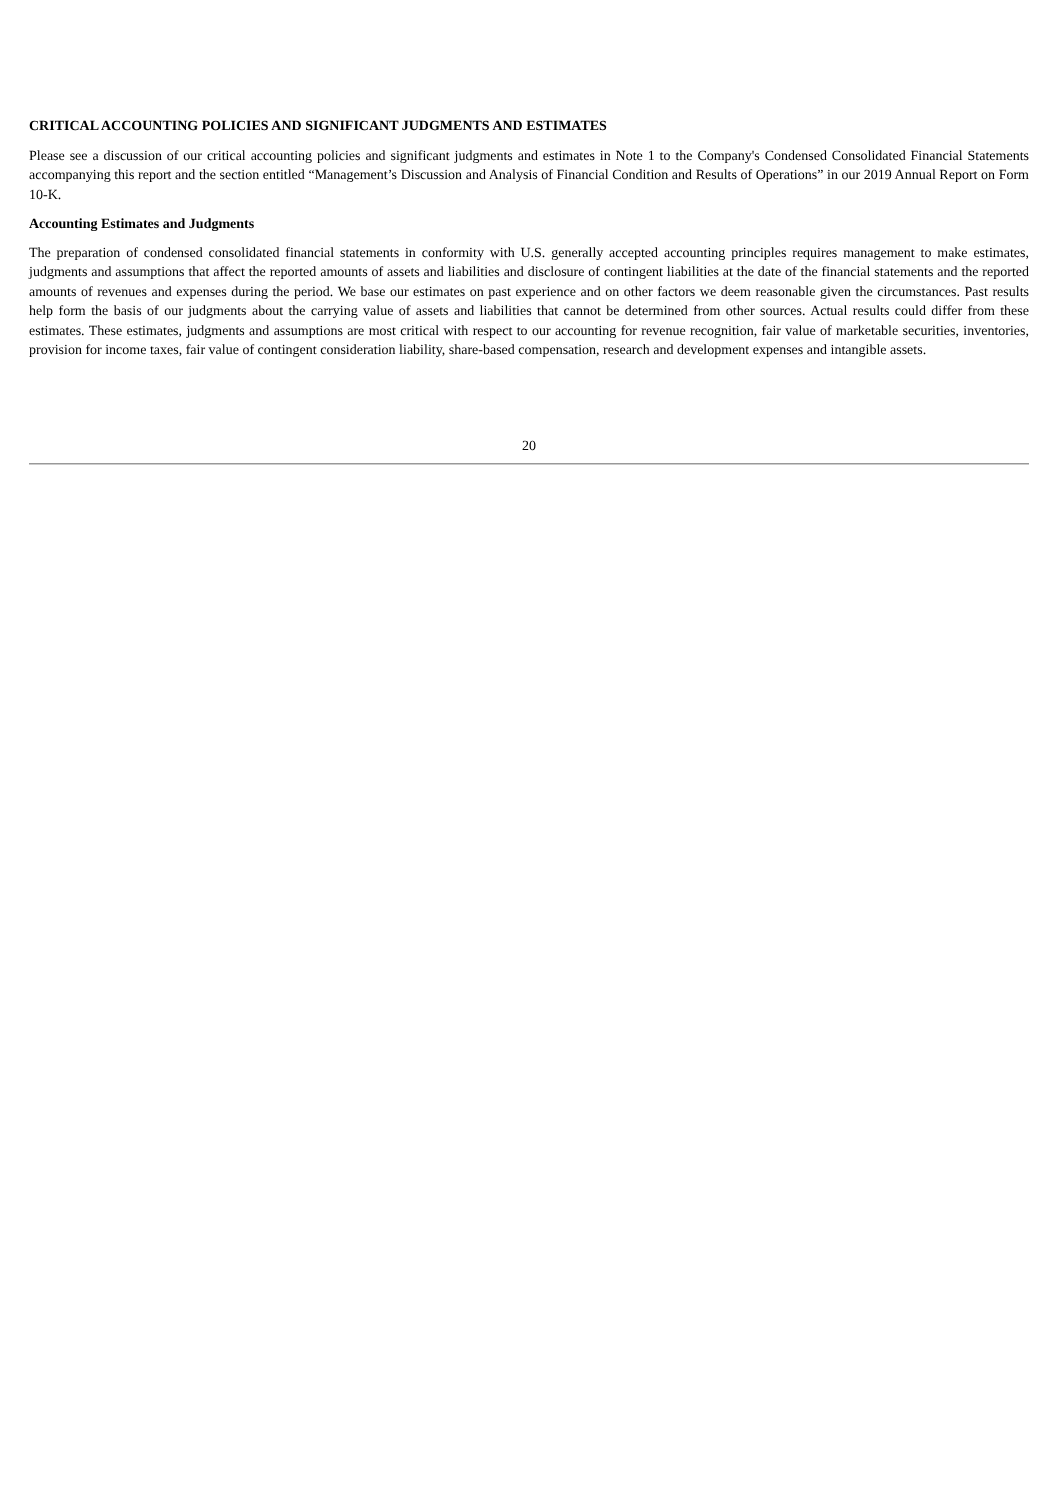CRITICAL ACCOUNTING POLICIES AND SIGNIFICANT JUDGMENTS AND ESTIMATES
Please see a discussion of our critical accounting policies and significant judgments and estimates in Note 1 to the Company's Condensed Consolidated Financial Statements accompanying this report and the section entitled “Management’s Discussion and Analysis of Financial Condition and Results of Operations” in our 2019 Annual Report on Form 10-K.
Accounting Estimates and Judgments
The preparation of condensed consolidated financial statements in conformity with U.S. generally accepted accounting principles requires management to make estimates, judgments and assumptions that affect the reported amounts of assets and liabilities and disclosure of contingent liabilities at the date of the financial statements and the reported amounts of revenues and expenses during the period. We base our estimates on past experience and on other factors we deem reasonable given the circumstances. Past results help form the basis of our judgments about the carrying value of assets and liabilities that cannot be determined from other sources. Actual results could differ from these estimates. These estimates, judgments and assumptions are most critical with respect to our accounting for revenue recognition, fair value of marketable securities, inventories, provision for income taxes, fair value of contingent consideration liability, share-based compensation, research and development expenses and intangible assets.
20